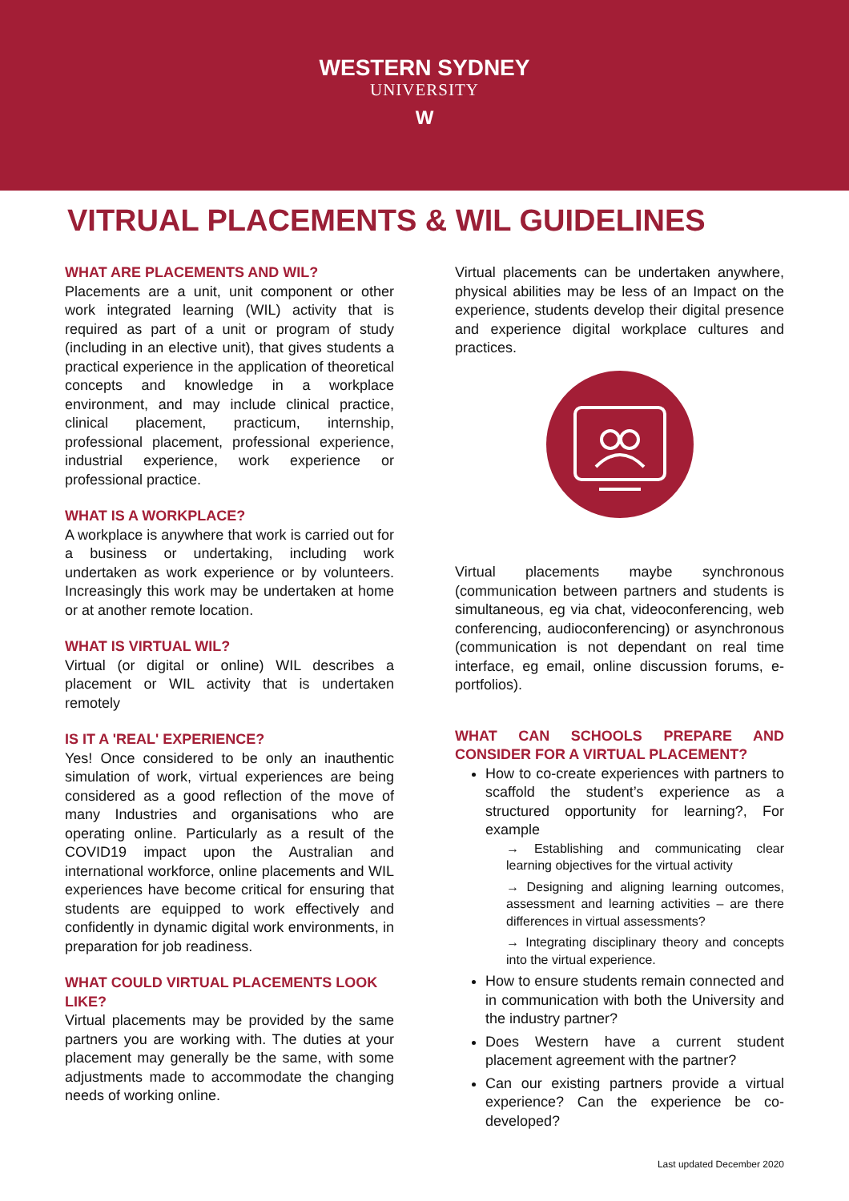WESTERN SYDNEY
UNIVERSITY
W
VITRUAL PLACEMENTS & WIL GUIDELINES
WHAT ARE PLACEMENTS AND WIL?
Placements are a unit, unit component or other work integrated learning (WIL) activity that is required as part of a unit or program of study (including in an elective unit), that gives students a practical experience in the application of theoretical concepts and knowledge in a workplace environment, and may include clinical practice, clinical placement, practicum, internship, professional placement, professional experience, industrial experience, work experience or professional practice.
WHAT IS A WORKPLACE?
A workplace is anywhere that work is carried out for a business or undertaking, including work undertaken as work experience or by volunteers. Increasingly this work may be undertaken at home or at another remote location.
WHAT IS VIRTUAL WIL?
Virtual (or digital or online) WIL describes a placement or WIL activity that is undertaken remotely
IS IT A 'REAL' EXPERIENCE?
Yes! Once considered to be only an inauthentic simulation of work, virtual experiences are being considered as a good reflection of the move of many Industries and organisations who are operating online. Particularly as a result of the COVID19 impact upon the Australian and international workforce, online placements and WIL experiences have become critical for ensuring that students are equipped to work effectively and confidently in dynamic digital work environments, in preparation for job readiness.
WHAT COULD VIRTUAL PLACEMENTS LOOK LIKE?
Virtual placements may be provided by the same partners you are working with. The duties at your placement may generally be the same, with some adjustments made to accommodate the changing needs of working online.
Virtual placements can be undertaken anywhere, physical abilities may be less of an Impact on the experience, students develop their digital presence and experience digital workplace cultures and practices.
Virtual placements maybe synchronous (communication between partners and students is simultaneous, eg via chat, videoconferencing, web conferencing, audioconferencing) or asynchronous (communication is not dependant on real time interface, eg email, online discussion forums, e-portfolios).
WHAT CAN SCHOOLS PREPARE AND CONSIDER FOR A VIRTUAL PLACEMENT?
How to co-create experiences with partners to scaffold the student’s experience as a structured opportunity for learning?, For example
→ Establishing and communicating clear learning objectives for the virtual activity
→ Designing and aligning learning outcomes, assessment and learning activities – are there differences in virtual assessments?
→ Integrating disciplinary theory and concepts into the virtual experience.
How to ensure students remain connected and in communication with both the University and the industry partner?
Does Western have a current student placement agreement with the partner?
Can our existing partners provide a virtual experience? Can the experience be co-developed?
Last updated December 2020